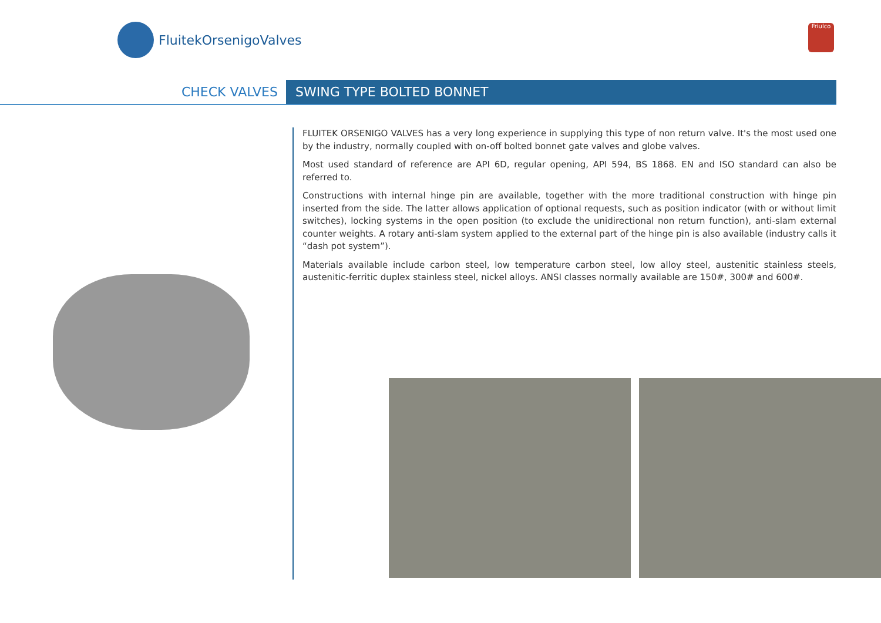FluitekOrsenigoValves
Friulco
CHECK VALVES
SWING TYPE BOLTED BONNET
FLUITEK ORSENIGO VALVES has a very long experience in supplying this type of non return valve. It's the most used one by the industry, normally coupled with on-off bolted bonnet gate valves and globe valves.
Most used standard of reference are API 6D, regular opening, API 594, BS 1868. EN and ISO standard can also be referred to.
Constructions with internal hinge pin are available, together with the more traditional construction with hinge pin inserted from the side. The latter allows application of optional requests, such as position indicator (with or without limit switches), locking systems in the open position (to exclude the unidirectional non return function), anti-slam external counter weights. A rotary anti-slam system applied to the external part of the hinge pin is also available (industry calls it “dash pot system”).
Materials available include carbon steel, low temperature carbon steel, low alloy steel, austenitic stainless steels, austenitic-ferritic duplex stainless steel, nickel alloys. ANSI classes normally available are 150#, 300# and 600#.